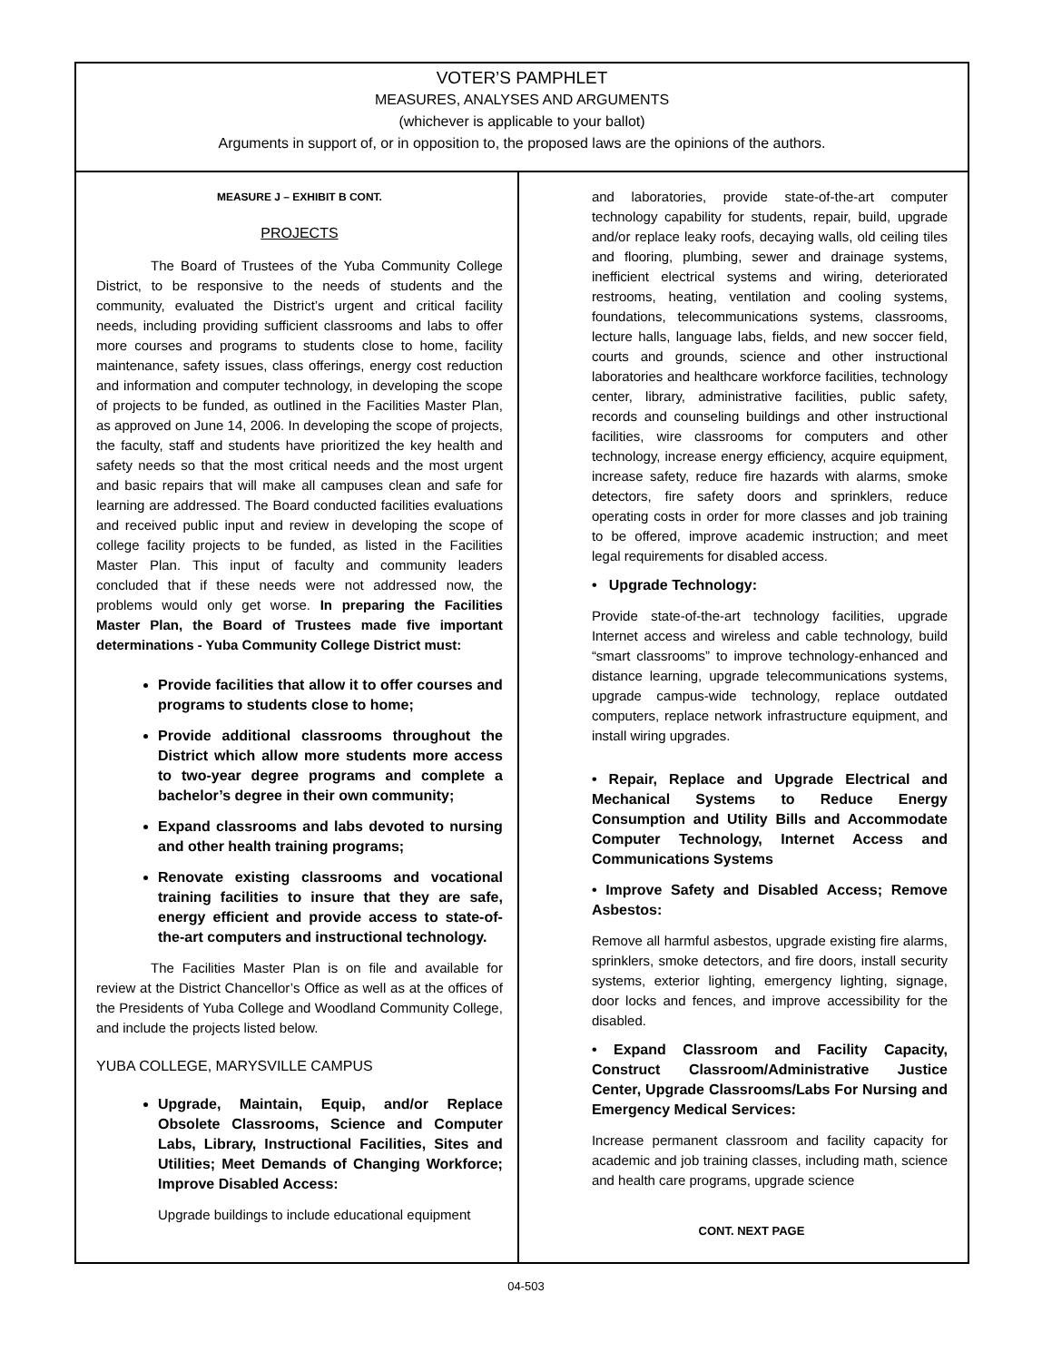VOTER’S PAMPHLET
MEASURES, ANALYSES AND ARGUMENTS
(whichever is applicable to your ballot)
Arguments in support of, or in opposition to, the proposed laws are the opinions of the authors.
MEASURE J – EXHIBIT B CONT.
PROJECTS
The Board of Trustees of the Yuba Community College District, to be responsive to the needs of students and the community, evaluated the District’s urgent and critical facility needs, including providing sufficient classrooms and labs to offer more courses and programs to students close to home, facility maintenance, safety issues, class offerings, energy cost reduction and information and computer technology, in developing the scope of projects to be funded, as outlined in the Facilities Master Plan, as approved on June 14, 2006. In developing the scope of projects, the faculty, staff and students have prioritized the key health and safety needs so that the most critical needs and the most urgent and basic repairs that will make all campuses clean and safe for learning are addressed. The Board conducted facilities evaluations and received public input and review in developing the scope of college facility projects to be funded, as listed in the Facilities Master Plan. This input of faculty and community leaders concluded that if these needs were not addressed now, the problems would only get worse. In preparing the Facilities Master Plan, the Board of Trustees made five important determinations - Yuba Community College District must:
Provide facilities that allow it to offer courses and programs to students close to home;
Provide additional classrooms throughout the District which allow more students more access to two-year degree programs and complete a bachelor’s degree in their own community;
Expand classrooms and labs devoted to nursing and other health training programs;
Renovate existing classrooms and vocational training facilities to insure that they are safe, energy efficient and provide access to state-of-the-art computers and instructional technology.
The Facilities Master Plan is on file and available for review at the District Chancellor’s Office as well as at the offices of the Presidents of Yuba College and Woodland Community College, and include the projects listed below.
YUBA COLLEGE, MARYSVILLE CAMPUS
Upgrade, Maintain, Equip, and/or Replace Obsolete Classrooms, Science and Computer Labs, Library, Instructional Facilities, Sites and Utilities; Meet Demands of Changing Workforce; Improve Disabled Access:
Upgrade buildings to include educational equipment
and laboratories, provide state-of-the-art computer technology capability for students, repair, build, upgrade and/or replace leaky roofs, decaying walls, old ceiling tiles and flooring, plumbing, sewer and drainage systems, inefficient electrical systems and wiring, deteriorated restrooms, heating, ventilation and cooling systems, foundations, telecommunications systems, classrooms, lecture halls, language labs, fields, and new soccer field, courts and grounds, science and other instructional laboratories and healthcare workforce facilities, technology center, library, administrative facilities, public safety, records and counseling buildings and other instructional facilities, wire classrooms for computers and other technology, increase energy efficiency, acquire equipment, increase safety, reduce fire hazards with alarms, smoke detectors, fire safety doors and sprinklers, reduce operating costs in order for more classes and job training to be offered, improve academic instruction; and meet legal requirements for disabled access.
• Upgrade Technology:
Provide state-of-the-art technology facilities, upgrade Internet access and wireless and cable technology, build “smart classrooms” to improve technology-enhanced and distance learning, upgrade telecommunications systems, upgrade campus-wide technology, replace outdated computers, replace network infrastructure equipment, and install wiring upgrades.
• Repair, Replace and Upgrade Electrical and Mechanical Systems to Reduce Energy Consumption and Utility Bills and Accommodate Computer Technology, Internet Access and Communications Systems
• Improve Safety and Disabled Access; Remove Asbestos:
Remove all harmful asbestos, upgrade existing fire alarms, sprinklers, smoke detectors, and fire doors, install security systems, exterior lighting, emergency lighting, signage, door locks and fences, and improve accessibility for the disabled.
• Expand Classroom and Facility Capacity, Construct Classroom/Administrative Justice Center, Upgrade Classrooms/Labs For Nursing and Emergency Medical Services:
Increase permanent classroom and facility capacity for academic and job training classes, including math, science and health care programs, upgrade science
CONT. NEXT PAGE
04-503